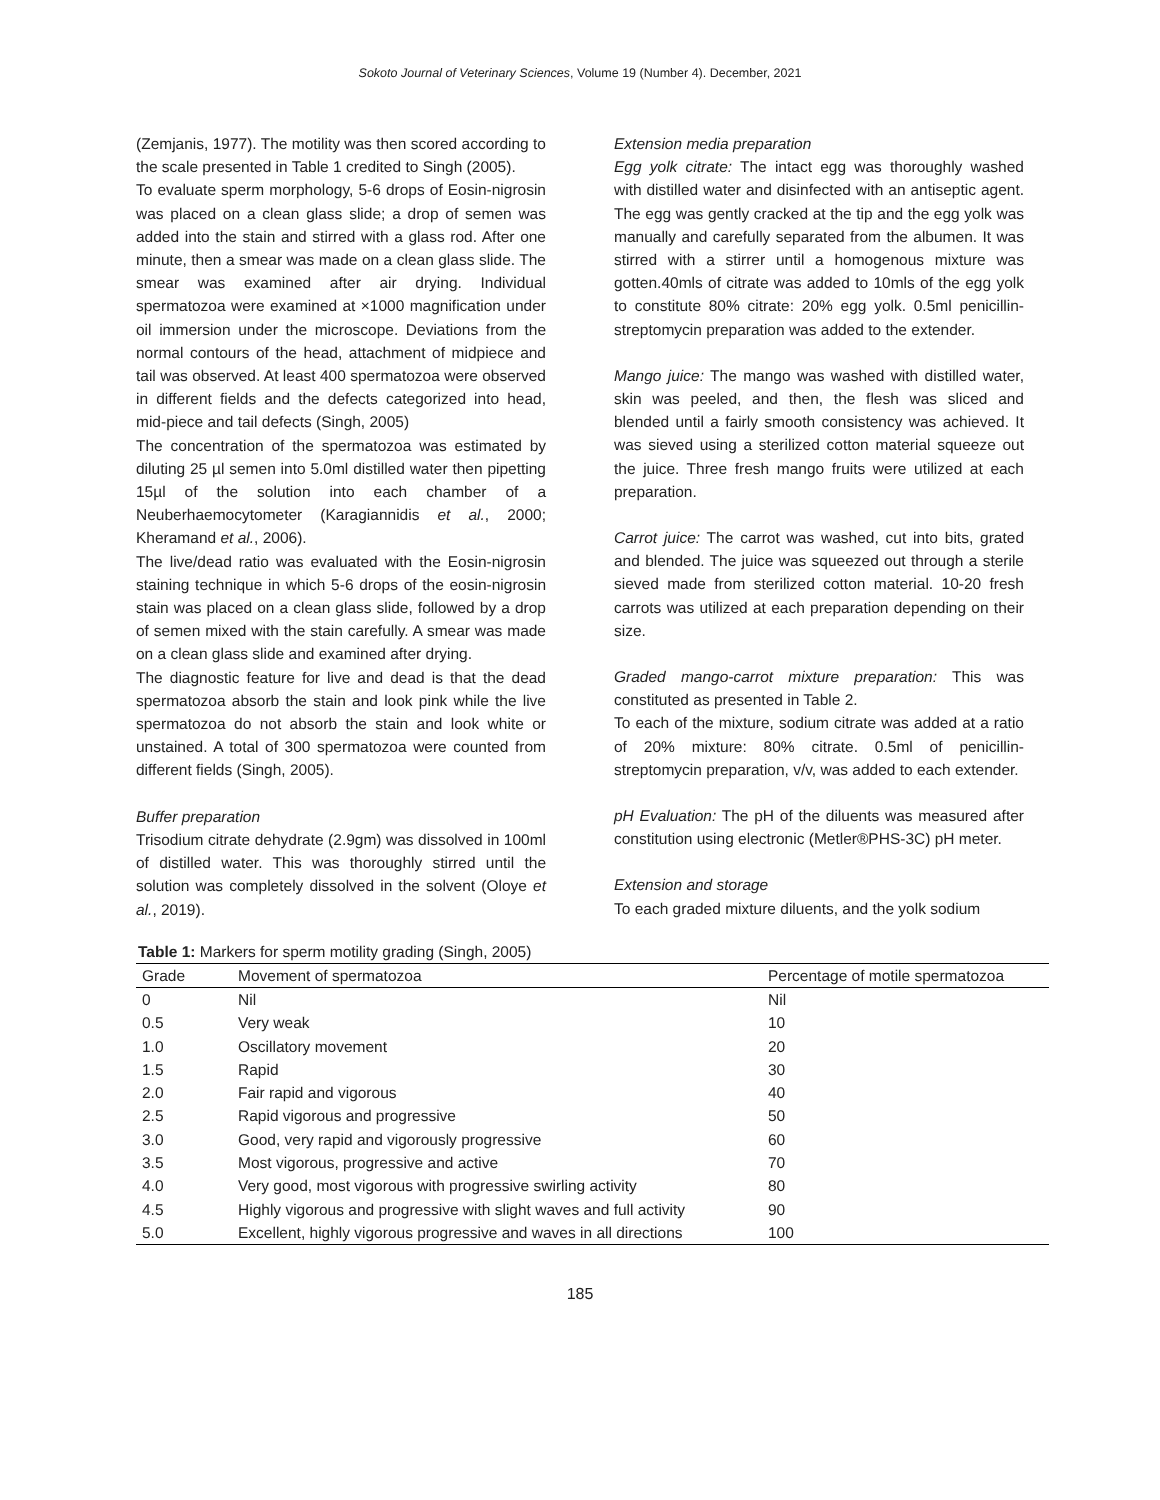Sokoto Journal of Veterinary Sciences, Volume 19 (Number 4). December, 2021
(Zemjanis, 1977). The motility was then scored according to the scale presented in Table 1 credited to Singh (2005).
To evaluate sperm morphology, 5-6 drops of Eosin-nigrosin was placed on a clean glass slide; a drop of semen was added into the stain and stirred with a glass rod. After one minute, then a smear was made on a clean glass slide. The smear was examined after air drying. Individual spermatozoa were examined at ×1000 magnification under oil immersion under the microscope. Deviations from the normal contours of the head, attachment of midpiece and tail was observed. At least 400 spermatozoa were observed in different fields and the defects categorized into head, mid-piece and tail defects (Singh, 2005)
The concentration of the spermatozoa was estimated by diluting 25 µl semen into 5.0ml distilled water then pipetting 15µl of the solution into each chamber of a Neuberhaemocytometer (Karagiannidis et al., 2000; Kheramand et al., 2006).
The live/dead ratio was evaluated with the Eosin-nigrosin staining technique in which 5-6 drops of the eosin-nigrosin stain was placed on a clean glass slide, followed by a drop of semen mixed with the stain carefully. A smear was made on a clean glass slide and examined after drying.
The diagnostic feature for live and dead is that the dead spermatozoa absorb the stain and look pink while the live spermatozoa do not absorb the stain and look white or unstained. A total of 300 spermatozoa were counted from different fields (Singh, 2005).
Buffer preparation
Trisodium citrate dehydrate (2.9gm) was dissolved in 100ml of distilled water. This was thoroughly stirred until the solution was completely dissolved in the solvent (Oloye et al., 2019).
Extension media preparation
Egg yolk citrate: The intact egg was thoroughly washed with distilled water and disinfected with an antiseptic agent. The egg was gently cracked at the tip and the egg yolk was manually and carefully separated from the albumen. It was stirred with a stirrer until a homogenous mixture was gotten.40mls of citrate was added to 10mls of the egg yolk to constitute 80% citrate: 20% egg yolk. 0.5ml penicillin-streptomycin preparation was added to the extender.
Mango juice: The mango was washed with distilled water, skin was peeled, and then, the flesh was sliced and blended until a fairly smooth consistency was achieved. It was sieved using a sterilized cotton material squeeze out the juice. Three fresh mango fruits were utilized at each preparation.
Carrot juice: The carrot was washed, cut into bits, grated and blended. The juice was squeezed out through a sterile sieved made from sterilized cotton material. 10-20 fresh carrots was utilized at each preparation depending on their size.
Graded mango-carrot mixture preparation: This was constituted as presented in Table 2.
To each of the mixture, sodium citrate was added at a ratio of 20% mixture: 80% citrate. 0.5ml of penicillin-streptomycin preparation, v/v, was added to each extender.
pH Evaluation: The pH of the diluents was measured after constitution using electronic (Metler®PHS-3C) pH meter.
Extension and storage
To each graded mixture diluents, and the yolk sodium
Table 1: Markers for sperm motility grading (Singh, 2005)
| Grade | Movement of spermatozoa | Percentage of motile spermatozoa |
| --- | --- | --- |
| 0 | Nil | Nil |
| 0.5 | Very weak | 10 |
| 1.0 | Oscillatory movement | 20 |
| 1.5 | Rapid | 30 |
| 2.0 | Fair rapid and vigorous | 40 |
| 2.5 | Rapid vigorous and progressive | 50 |
| 3.0 | Good, very rapid and vigorously progressive | 60 |
| 3.5 | Most vigorous, progressive and active | 70 |
| 4.0 | Very good, most vigorous with progressive swirling activity | 80 |
| 4.5 | Highly vigorous and progressive with slight waves and full activity | 90 |
| 5.0 | Excellent, highly vigorous progressive and waves in all directions | 100 |
185